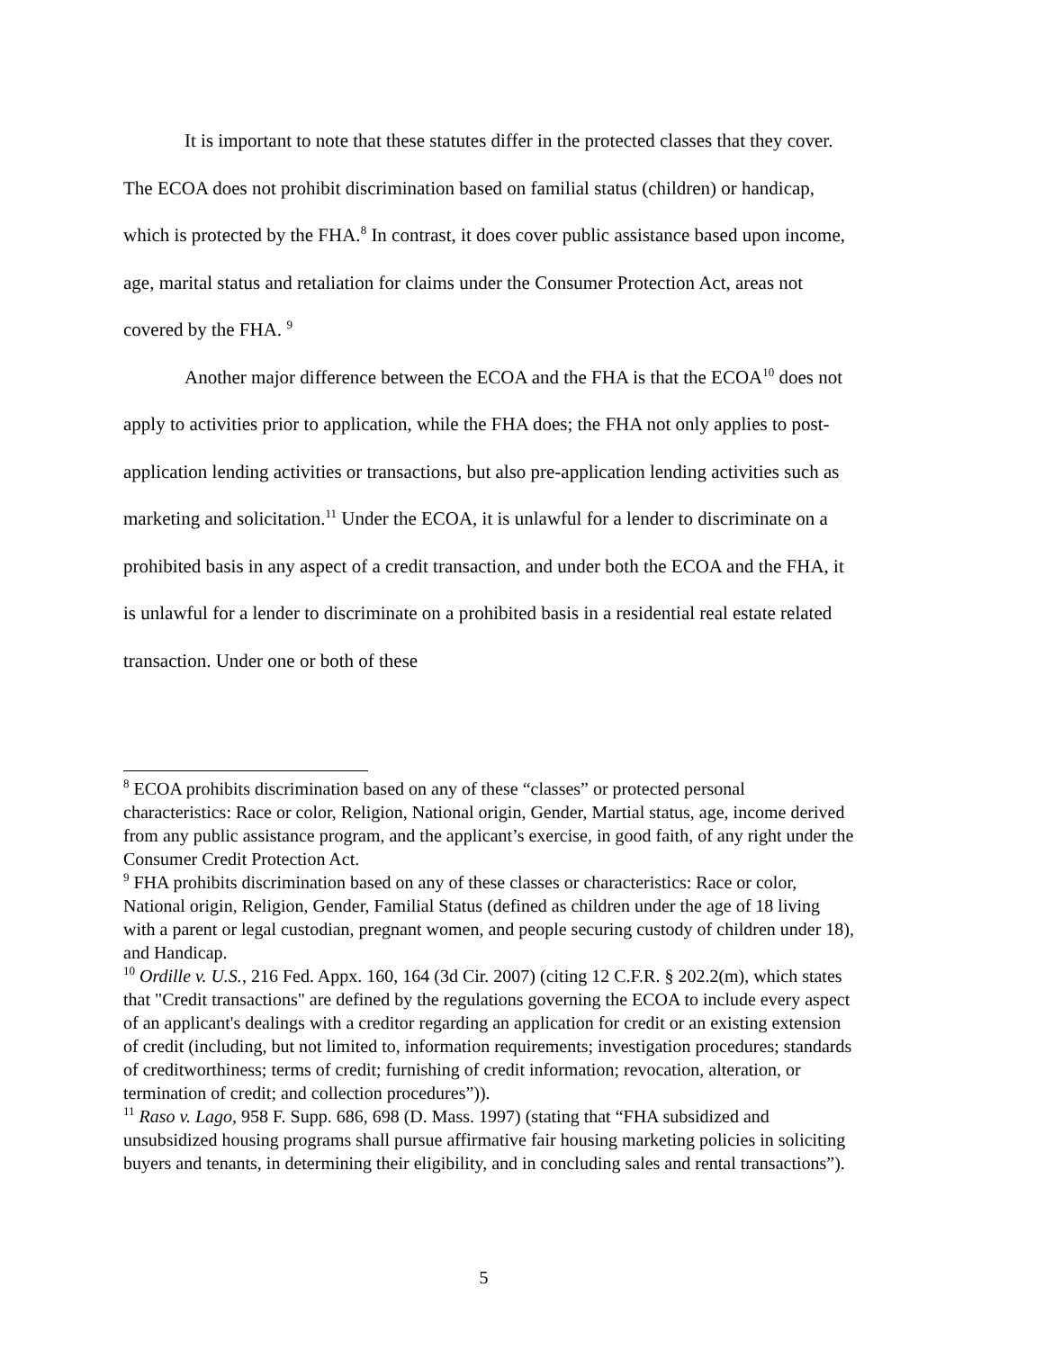It is important to note that these statutes differ in the protected classes that they cover. The ECOA does not prohibit discrimination based on familial status (children) or handicap, which is protected by the FHA.<sup>8</sup> In contrast, it does cover public assistance based upon income, age, marital status and retaliation for claims under the Consumer Protection Act, areas not covered by the FHA. <sup>9</sup>
Another major difference between the ECOA and the FHA is that the ECOA<sup>10</sup> does not apply to activities prior to application, while the FHA does; the FHA not only applies to post-application lending activities or transactions, but also pre-application lending activities such as marketing and solicitation.<sup>11</sup> Under the ECOA, it is unlawful for a lender to discriminate on a prohibited basis in any aspect of a credit transaction, and under both the ECOA and the FHA, it is unlawful for a lender to discriminate on a prohibited basis in a residential real estate related transaction. Under one or both of these
<sup>8</sup> ECOA prohibits discrimination based on any of these “classes” or protected personal characteristics: Race or color, Religion, National origin, Gender, Martial status, age, income derived from any public assistance program, and the applicant’s exercise, in good faith, of any right under the Consumer Credit Protection Act.
<sup>9</sup> FHA prohibits discrimination based on any of these classes or characteristics: Race or color, National origin, Religion, Gender, Familial Status (defined as children under the age of 18 living with a parent or legal custodian, pregnant women, and people securing custody of children under 18), and Handicap.
<sup>10</sup> Ordille v. U.S., 216 Fed. Appx. 160, 164 (3d Cir. 2007) (citing 12 C.F.R. § 202.2(m), which states that "Credit transactions" are defined by the regulations governing the ECOA to include every aspect of an applicant's dealings with a creditor regarding an application for credit or an existing extension of credit (including, but not limited to, information requirements; investigation procedures; standards of creditworthiness; terms of credit; furnishing of credit information; revocation, alteration, or termination of credit; and collection procedures”)).
<sup>11</sup> Raso v. Lago, 958 F. Supp. 686, 698 (D. Mass. 1997) (stating that “FHA subsidized and unsubsidized housing programs shall pursue affirmative fair housing marketing policies in soliciting buyers and tenants, in determining their eligibility, and in concluding sales and rental transactions”).
5